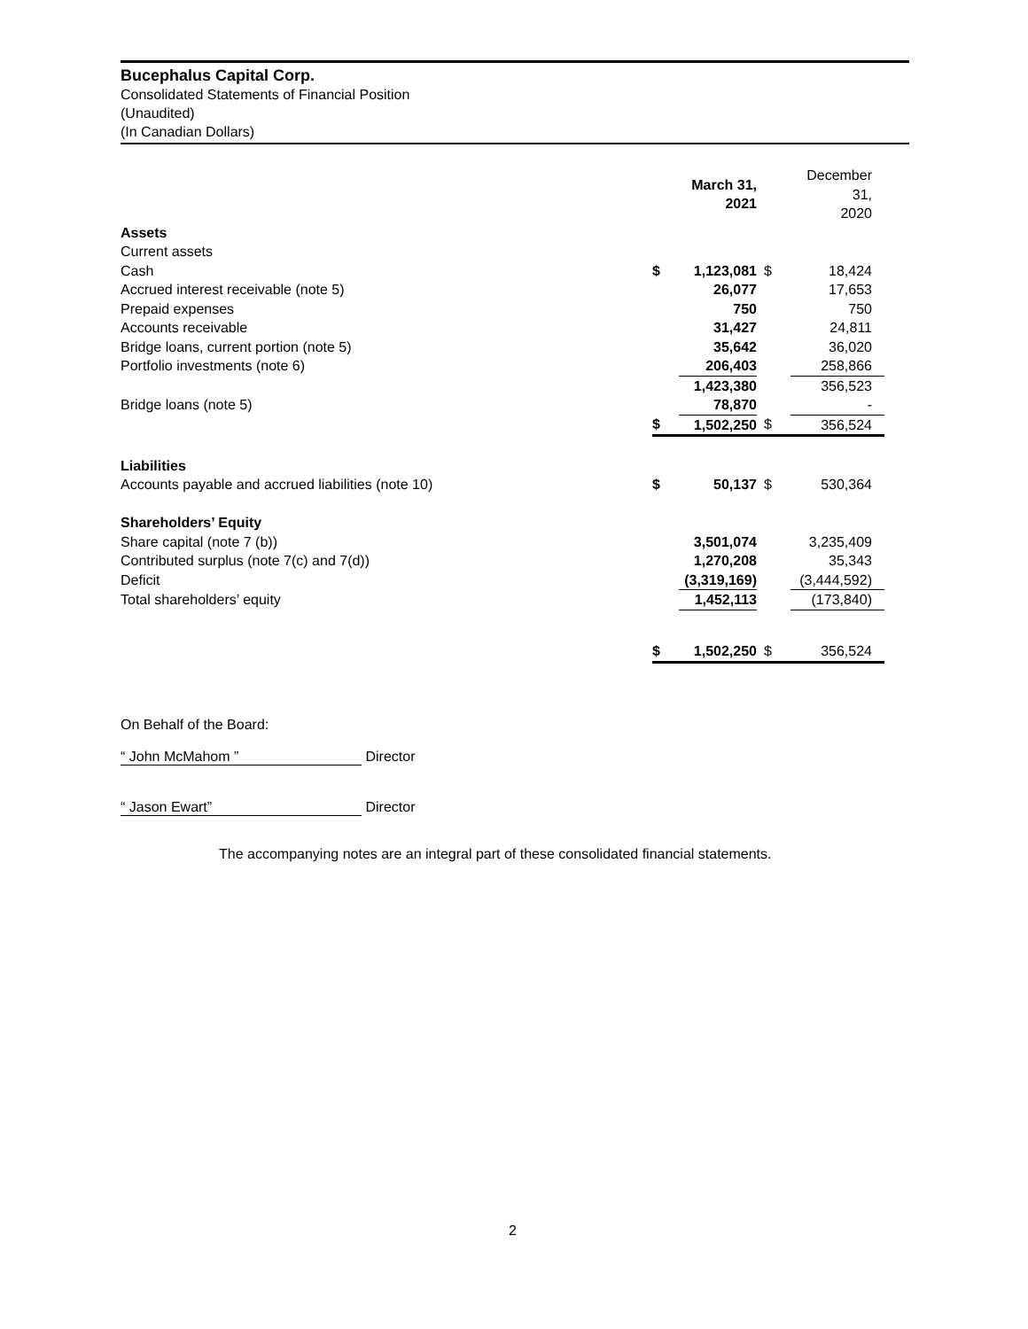Bucephalus Capital Corp.
Consolidated Statements of Financial Position
(Unaudited)
(In Canadian Dollars)
| | | March 31, 2021 | | December 31, 2020 |
| Assets | | | | |
| Current assets | | | | |
| Cash | $ | 1,123,081 | $ | 18,424 |
| Accrued interest receivable (note 5) | | 26,077 | | 17,653 |
| Prepaid expenses | | 750 | | 750 |
| Accounts receivable | | 31,427 | | 24,811 |
| Bridge loans, current portion (note 5) | | 35,642 | | 36,020 |
| Portfolio investments (note 6) | | 206,403 | | 258,866 |
| | | 1,423,380 | | 356,523 |
| Bridge loans (note 5) | | 78,870 | | - |
| | $ | 1,502,250 | $ | 356,524 |
| Liabilities | | | | |
| Accounts payable and accrued liabilities (note 10) | $ | 50,137 | $ | 530,364 |
| Shareholders’ Equity | | | | |
| Share capital (note 7 (b)) | | 3,501,074 | | 3,235,409 |
| Contributed surplus (note 7(c) and 7(d)) | | 1,270,208 | | 35,343 |
| Deficit | | (3,319,169) | | (3,444,592) |
| Total shareholders’ equity | | 1,452,113 | | (173,840) |
| | $ | 1,502,250 | $ | 356,524 |
On Behalf of the Board:
“ John McMahom ” Director
“ Jason Ewart” Director
The accompanying notes are an integral part of these consolidated financial statements.
2